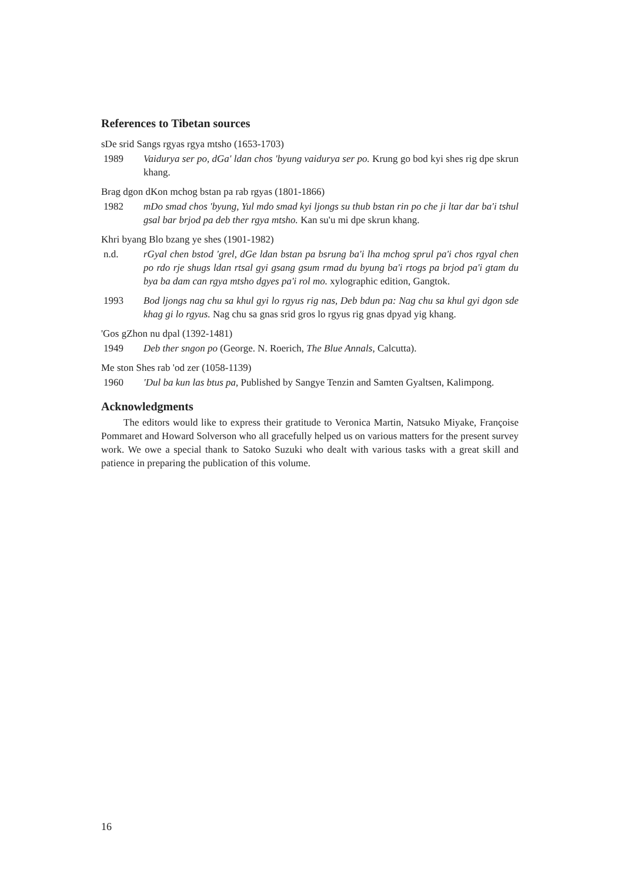References to Tibetan sources
sDe srid Sangs rgyas rgya mtsho (1653-1703)
1989 Vaidurya ser po, dGa' ldan chos 'byung vaidurya ser po. Krung go bod kyi shes rig dpe skrun khang.
Brag dgon dKon mchog bstan pa rab rgyas (1801-1866)
1982 mDo smad chos 'byung, Yul mdo smad kyi ljongs su thub bstan rin po che ji ltar dar ba'i tshul gsal bar brjod pa deb ther rgya mtsho. Kan su'u mi dpe skrun khang.
Khri byang Blo bzang ye shes (1901-1982)
n.d. rGyal chen bstod 'grel, dGe ldan bstan pa bsrung ba'i lha mchog sprul pa'i chos rgyal chen po rdo rje shugs ldan rtsal gyi gsang gsum rmad du byung ba'i rtogs pa brjod pa'i gtam du bya ba dam can rgya mtsho dgyes pa'i rol mo. xylographic edition, Gangtok.
1993 Bod ljongs nag chu sa khul gyi lo rgyus rig nas, Deb bdun pa: Nag chu sa khul gyi dgon sde khag gi lo rgyus. Nag chu sa gnas srid gros lo rgyus rig gnas dpyad yig khang.
'Gos gZhon nu dpal (1392-1481)
1949 Deb ther sngon po (George. N. Roerich, The Blue Annals, Calcutta).
Me ston Shes rab 'od zer (1058-1139)
1960 'Dul ba kun las btus pa, Published by Sangye Tenzin and Samten Gyaltsen, Kalimpong.
Acknowledgments
The editors would like to express their gratitude to Veronica Martin, Natsuko Miyake, Françoise Pommaret and Howard Solverson who all gracefully helped us on various matters for the present survey work. We owe a special thank to Satoko Suzuki who dealt with various tasks with a great skill and patience in preparing the publication of this volume.
16